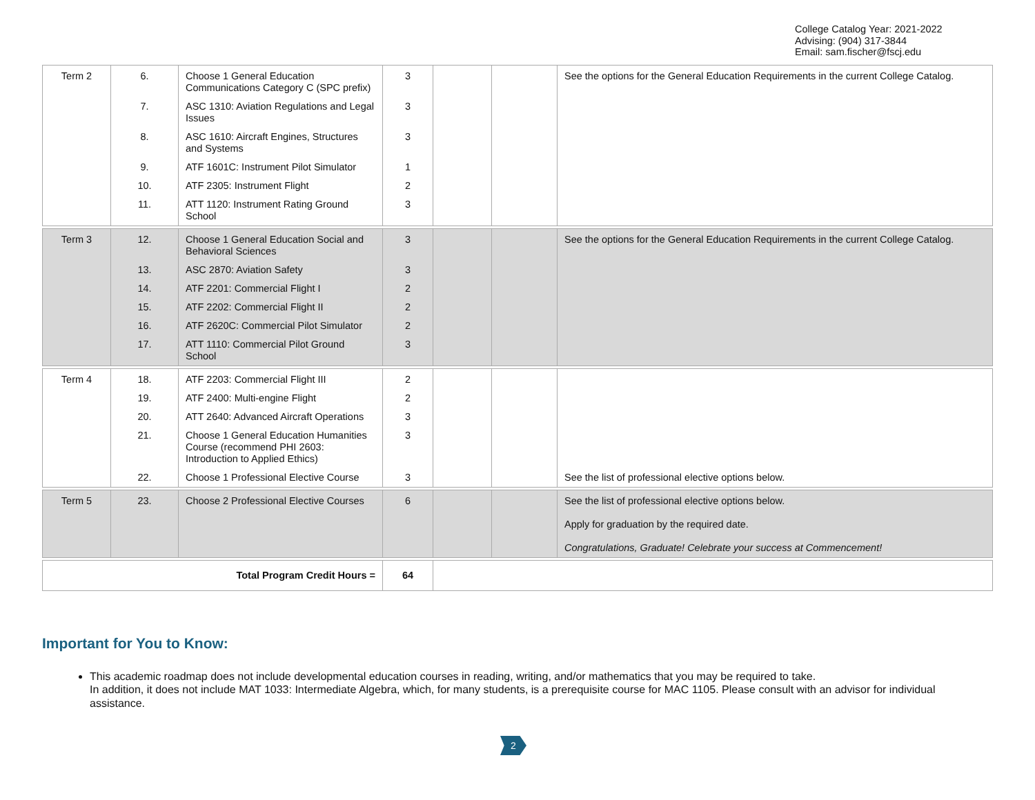College Catalog Year: 2021-2022
Advising: (904) 317-3844
Email: sam.fischer@fscj.edu
| Term 2 | 6. | Choose 1 General Education Communications Category C (SPC prefix) | 3 | | | See the options for the General Education Requirements in the current College Catalog. |
| | 7. | ASC 1310: Aviation Regulations and Legal Issues | 3 | | | |
| | 8. | ASC 1610: Aircraft Engines, Structures and Systems | 3 | | | |
| | 9. | ATF 1601C: Instrument Pilot Simulator | 1 | | | |
| | 10. | ATF 2305: Instrument Flight | 2 | | | |
| | 11. | ATT 1120: Instrument Rating Ground School | 3 | | | |
| Term 3 | 12. | Choose 1 General Education Social and Behavioral Sciences | 3 | | | See the options for the General Education Requirements in the current College Catalog. |
| | 13. | ASC 2870: Aviation Safety | 3 | | | |
| | 14. | ATF 2201: Commercial Flight I | 2 | | | |
| | 15. | ATF 2202: Commercial Flight II | 2 | | | |
| | 16. | ATF 2620C: Commercial Pilot Simulator | 2 | | | |
| | 17. | ATT 1110: Commercial Pilot Ground School | 3 | | | |
| Term 4 | 18. | ATF 2203: Commercial Flight III | 2 | | | |
| | 19. | ATF 2400: Multi-engine Flight | 2 | | | |
| | 20. | ATT 2640: Advanced Aircraft Operations | 3 | | | |
| | 21. | Choose 1 General Education Humanities Course (recommend PHI 2603: Introduction to Applied Ethics) | 3 | | | |
| | 22. | Choose 1 Professional Elective Course | 3 | | | See the list of professional elective options below. |
| Term 5 | 23. | Choose 2 Professional Elective Courses | 6 | | | See the list of professional elective options below. Apply for graduation by the required date. Congratulations, Graduate! Celebrate your success at Commencement! |
| Total Program Credit Hours = | | | 64 | | | |
Important for You to Know:
This academic roadmap does not include developmental education courses in reading, writing, and/or mathematics that you may be required to take.
In addition, it does not include MAT 1033: Intermediate Algebra, which, for many students, is a prerequisite course for MAC 1105. Please consult with an advisor for individual assistance.
2